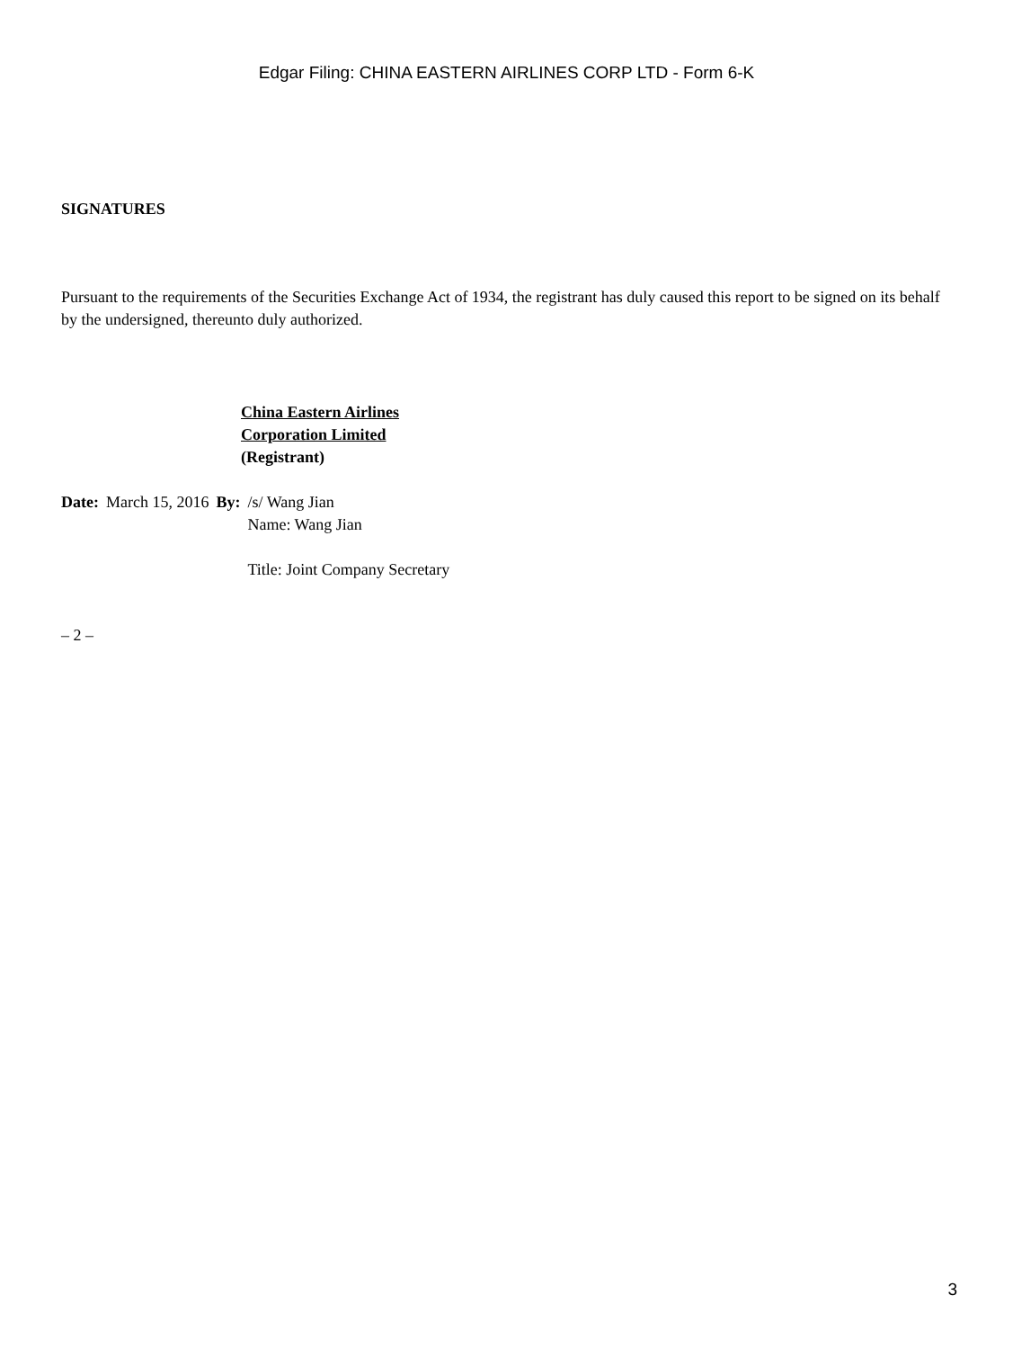Edgar Filing: CHINA EASTERN AIRLINES CORP LTD - Form 6-K
SIGNATURES
Pursuant to the requirements of the Securities Exchange Act of 1934, the registrant has duly caused this report to be signed on its behalf by the undersigned, thereunto duly authorized.
China Eastern Airlines
Corporation Limited
(Registrant)
| Date: | March 15, 2016 | By: | /s/ Wang Jian Name: Wang Jian Title: Joint Company Secretary |
– 2 –
3